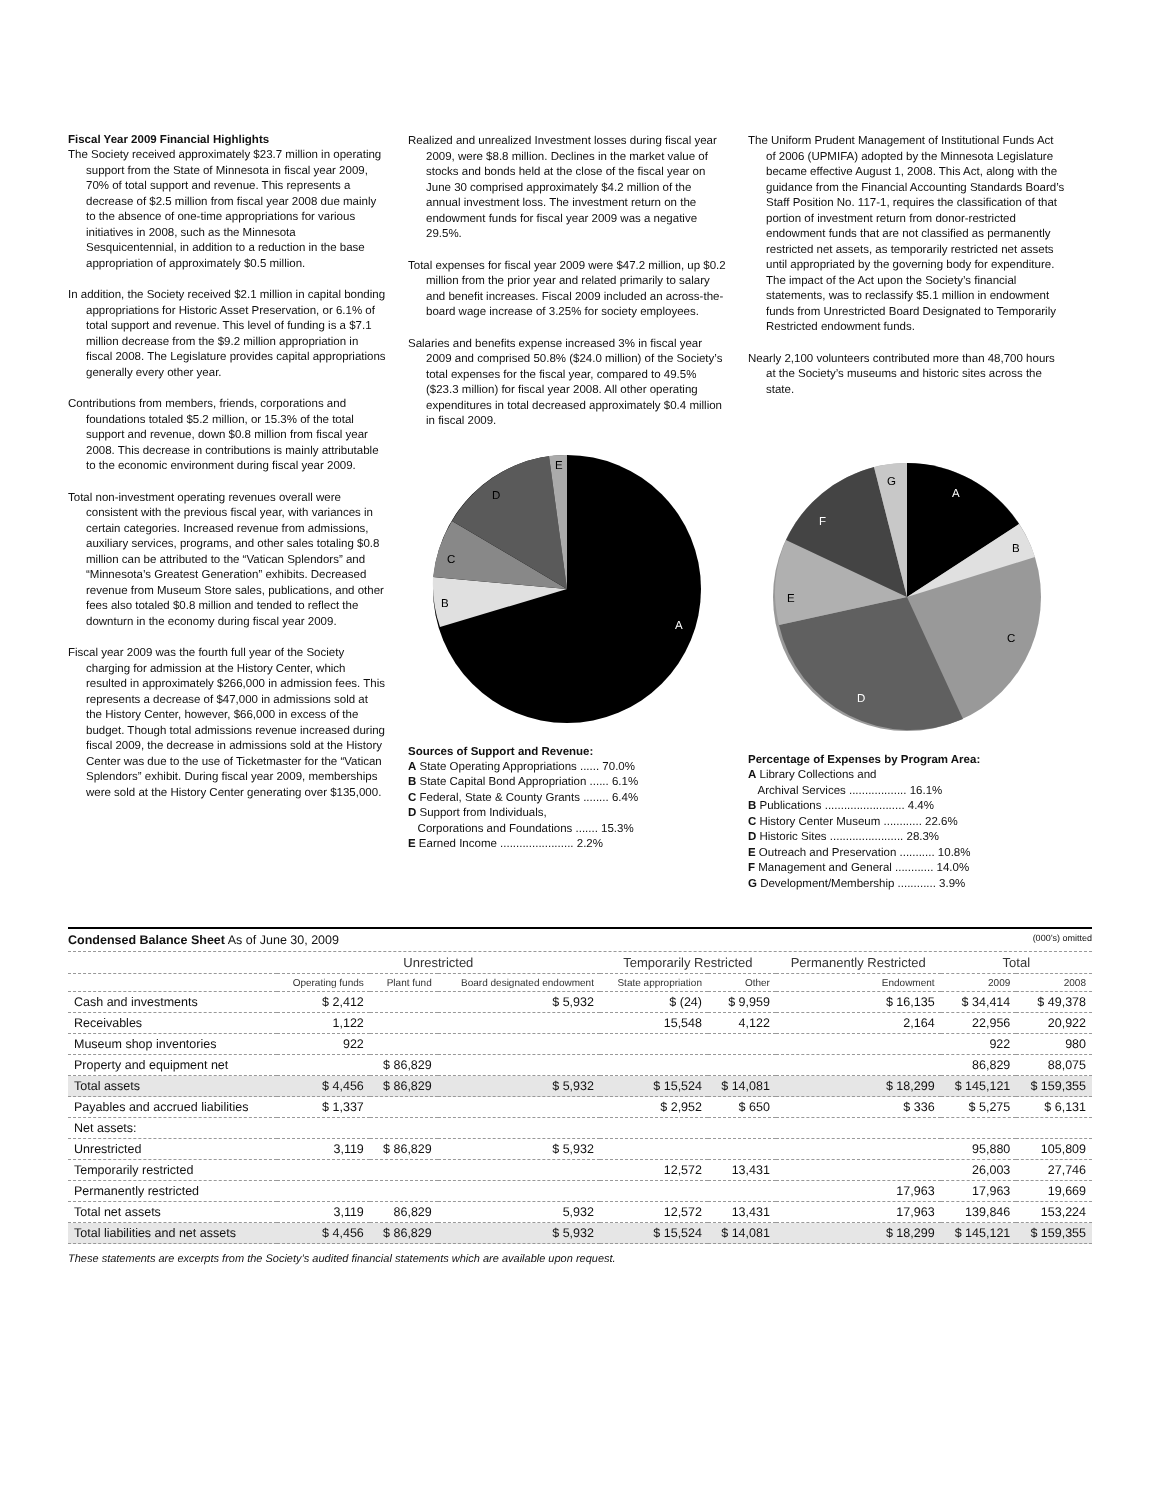Fiscal Year 2009 Financial Highlights
The Society received approximately $23.7 million in operating support from the State of Minnesota in fiscal year 2009, 70% of total support and revenue. This represents a decrease of $2.5 million from fiscal year 2008 due mainly to the absence of one-time appropriations for various initiatives in 2008, such as the Minnesota Sesquicentennial, in addition to a reduction in the base appropriation of approximately $0.5 million.
In addition, the Society received $2.1 million in capital bonding appropriations for Historic Asset Preservation, or 6.1% of total support and revenue. This level of funding is a $7.1 million decrease from the $9.2 million appropriation in fiscal 2008. The Legislature provides capital appropriations generally every other year.
Contributions from members, friends, corporations and foundations totaled $5.2 million, or 15.3% of the total support and revenue, down $0.8 million from fiscal year 2008. This decrease in contributions is mainly attributable to the economic environment during fiscal year 2009.
Total non-investment operating revenues overall were consistent with the previous fiscal year, with variances in certain categories. Increased revenue from admissions, auxiliary services, programs, and other sales totaling $0.8 million can be attributed to the “Vatican Splendors” and “Minnesota’s Greatest Generation” exhibits. Decreased revenue from Museum Store sales, publications, and other fees also totaled $0.8 million and tended to reflect the downturn in the economy during fiscal year 2009.
Fiscal year 2009 was the fourth full year of the Society charging for admission at the History Center, which resulted in approximately $266,000 in admission fees. This represents a decrease of $47,000 in admissions sold at the History Center, however, $66,000 in excess of the budget. Though total admissions revenue increased during fiscal 2009, the decrease in admissions sold at the History Center was due to the use of Ticketmaster for the “Vatican Splendors” exhibit. During fiscal year 2009, memberships were sold at the History Center generating over $135,000.
Realized and unrealized Investment losses during fiscal year 2009, were $8.8 million. Declines in the market value of stocks and bonds held at the close of the fiscal year on June 30 comprised approximately $4.2 million of the annual investment loss. The investment return on the endowment funds for fiscal year 2009 was a negative 29.5%.
Total expenses for fiscal year 2009 were $47.2 million, up $0.2 million from the prior year and related primarily to salary and benefit increases. Fiscal 2009 included an across-the-board wage increase of 3.25% for society employees.
Salaries and benefits expense increased 3% in fiscal year 2009 and comprised 50.8% ($24.0 million) of the Society’s total expenses for the fiscal year, compared to 49.5% ($23.3 million) for fiscal year 2008. All other operating expenditures in total decreased approximately $0.4 million in fiscal 2009.
A
B
C
D
E
Sources of Support and Revenue:
A State Operating Appropriations ...... 70.0%
B State Capital Bond Appropriation ...... 6.1%
C Federal, State & County Grants ........ 6.4%
D Support from Individuals,
Corporations and Foundations ....... 15.3%
E Earned Income ....................... 2.2%
The Uniform Prudent Management of Institutional Funds Act of 2006 (UPMIFA) adopted by the Minnesota Legislature became effective August 1, 2008. This Act, along with the guidance from the Financial Accounting Standards Board’s Staff Position No. 117-1, requires the classification of that portion of investment return from donor-restricted endowment funds that are not classified as permanently restricted net assets, as temporarily restricted net assets until appropriated by the governing body for expenditure. The impact of the Act upon the Society’s financial statements, was to reclassify $5.1 million in endowment funds from Unrestricted Board Designated to Temporarily Restricted endowment funds.
Nearly 2,100 volunteers contributed more than 48,700 hours at the Society’s museums and historic sites across the state.
A
B
C
D
E
F
G
Percentage of Expenses by Program Area:
A Library Collections and
Archival Services .................. 16.1%
B Publications ......................... 4.4%
C History Center Museum ............ 22.6%
D Historic Sites ....................... 28.3%
E Outreach and Preservation ........... 10.8%
F Management and General ............ 14.0%
G Development/Membership ............ 3.9%
Condensed Balance Sheet As of June 30, 2009 (000’s) omitted
| | Unrestricted | | | Temporarily Restricted | | Permanently Restricted | Total | |
| --- | --- | --- | --- | --- | --- | --- | --- | --- |
| | Operating funds | Plant fund | Board designated endowment | State appropriation | Other | Endowment | 2009 | 2008 |
| Cash and investments | $ 2,412 | | $ 5,932 | $ (24) | $ 9,959 | $ 16,135 | $ 34,414 | $ 49,378 |
| Receivables | 1,122 | | | 15,548 | 4,122 | 2,164 | 22,956 | 20,922 |
| Museum shop inventories | 922 | | | | | | 922 | 980 |
| Property and equipment net | | $ 86,829 | | | | | 86,829 | 88,075 |
| Total assets | $ 4,456 | $ 86,829 | $ 5,932 | $ 15,524 | $ 14,081 | $ 18,299 | $ 145,121 | $ 159,355 |
| Payables and accrued liabilities | $ 1,337 | | | $ 2,952 | $ 650 | $ 336 | $ 5,275 | $ 6,131 |
| Net assets: | | | | | | | | |
| Unrestricted | 3,119 | $ 86,829 | $ 5,932 | | | | 95,880 | 105,809 |
| Temporarily restricted | | | | 12,572 | 13,431 | | 26,003 | 27,746 |
| Permanently restricted | | | | | | 17,963 | 17,963 | 19,669 |
| Total net assets | 3,119 | 86,829 | 5,932 | 12,572 | 13,431 | 17,963 | 139,846 | 153,224 |
| Total liabilities and net assets | $ 4,456 | $ 86,829 | $ 5,932 | $ 15,524 | $ 14,081 | $ 18,299 | $ 145,121 | $ 159,355 |
These statements are excerpts from the Society’s audited financial statements which are available upon request.